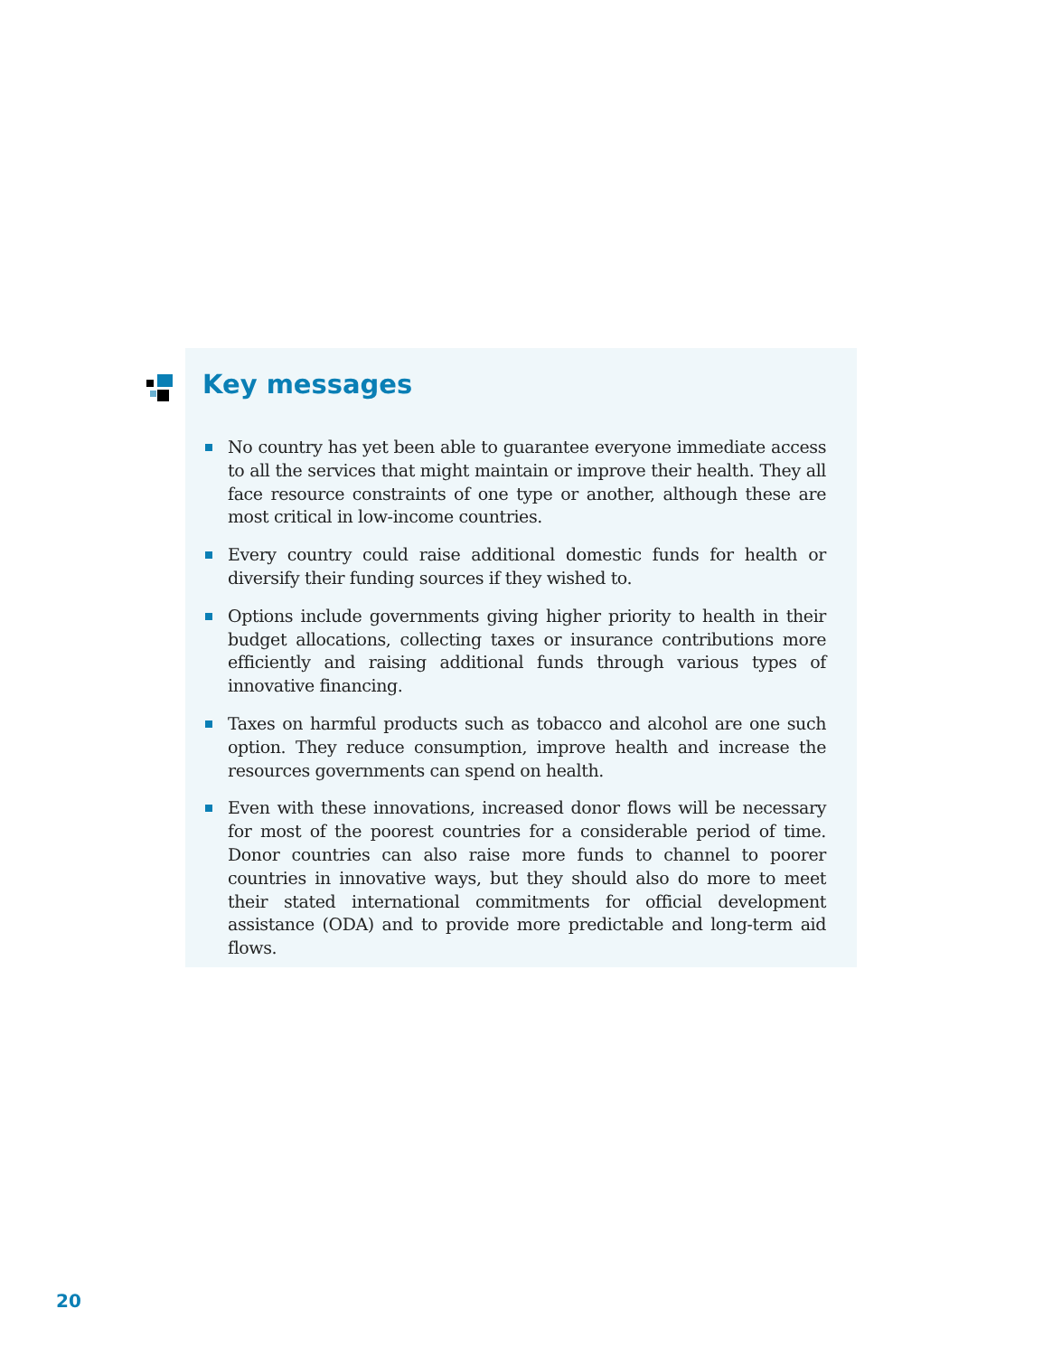Key messages
No country has yet been able to guarantee everyone immediate access to all the services that might maintain or improve their health. They all face resource constraints of one type or another, although these are most critical in low-income countries.
Every country could raise additional domestic funds for health or diversify their funding sources if they wished to.
Options include governments giving higher priority to health in their budget allocations, collecting taxes or insurance contributions more efficiently and raising additional funds through various types of innovative financing.
Taxes on harmful products such as tobacco and alcohol are one such option. They reduce consumption, improve health and increase the resources governments can spend on health.
Even with these innovations, increased donor flows will be necessary for most of the poorest countries for a considerable period of time. Donor countries can also raise more funds to channel to poorer countries in innovative ways, but they should also do more to meet their stated international commitments for official development assistance (ODA) and to provide more predictable and long-term aid flows.
20